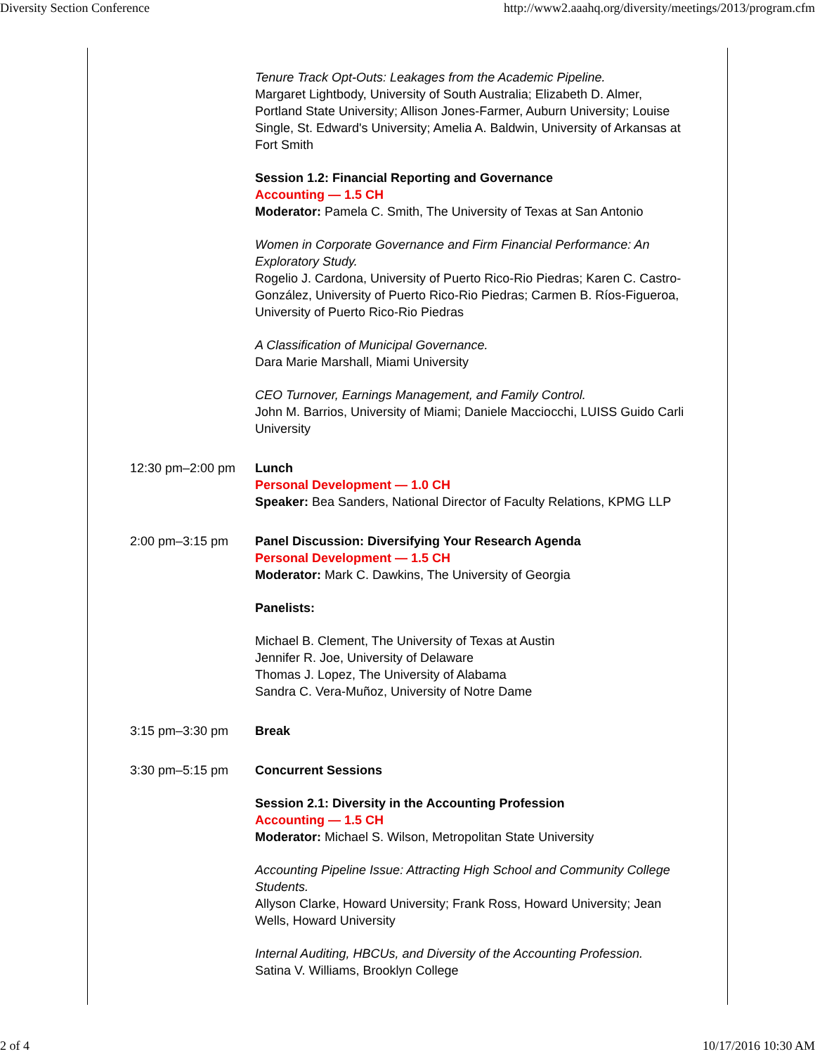Diversity Section Conference http://www2.aaahq.org/diversity/meetings/2013/program.cfm
| | Tenure Track Opt-Outs: Leakages from the Academic Pipeline. Margaret Lightbody, University of South Australia; Elizabeth D. Almer, Portland State University; Allison Jones-Farmer, Auburn University; Louise Single, St. Edward's University; Amelia A. Baldwin, University of Arkansas at Fort Smith Session 1.2: Financial Reporting and Governance Accounting — 1.5 CH Moderator: Pamela C. Smith, The University of Texas at San Antonio Women in Corporate Governance and Firm Financial Performance: An Exploratory Study. Rogelio J. Cardona, University of Puerto Rico-Rio Piedras; Karen C. Castro-González, University of Puerto Rico-Rio Piedras; Carmen B. Ríos-Figueroa, University of Puerto Rico-Rio Piedras A Classification of Municipal Governance. Dara Marie Marshall, Miami University CEO Turnover, Earnings Management, and Family Control. John M. Barrios, University of Miami; Daniele Macciocchi, LUISS Guido Carli University |
| 12:30 pm–2:00 pm | Lunch Personal Development — 1.0 CH Speaker: Bea Sanders, National Director of Faculty Relations, KPMG LLP |
| 2:00 pm–3:15 pm | Panel Discussion: Diversifying Your Research Agenda Personal Development — 1.5 CH Moderator: Mark C. Dawkins, The University of Georgia Panelists: Michael B. Clement, The University of Texas at Austin Jennifer R. Joe, University of Delaware Thomas J. Lopez, The University of Alabama Sandra C. Vera-Muñoz, University of Notre Dame |
| 3:15 pm–3:30 pm | Break |
| 3:30 pm–5:15 pm | Concurrent Sessions Session 2.1: Diversity in the Accounting Profession Accounting — 1.5 CH Moderator: Michael S. Wilson, Metropolitan State University Accounting Pipeline Issue: Attracting High School and Community College Students. Allyson Clarke, Howard University; Frank Ross, Howard University; Jean Wells, Howard University Internal Auditing, HBCUs, and Diversity of the Accounting Profession. Satina V. Williams, Brooklyn College |
2 of 4 10/17/2016 10:30 AM